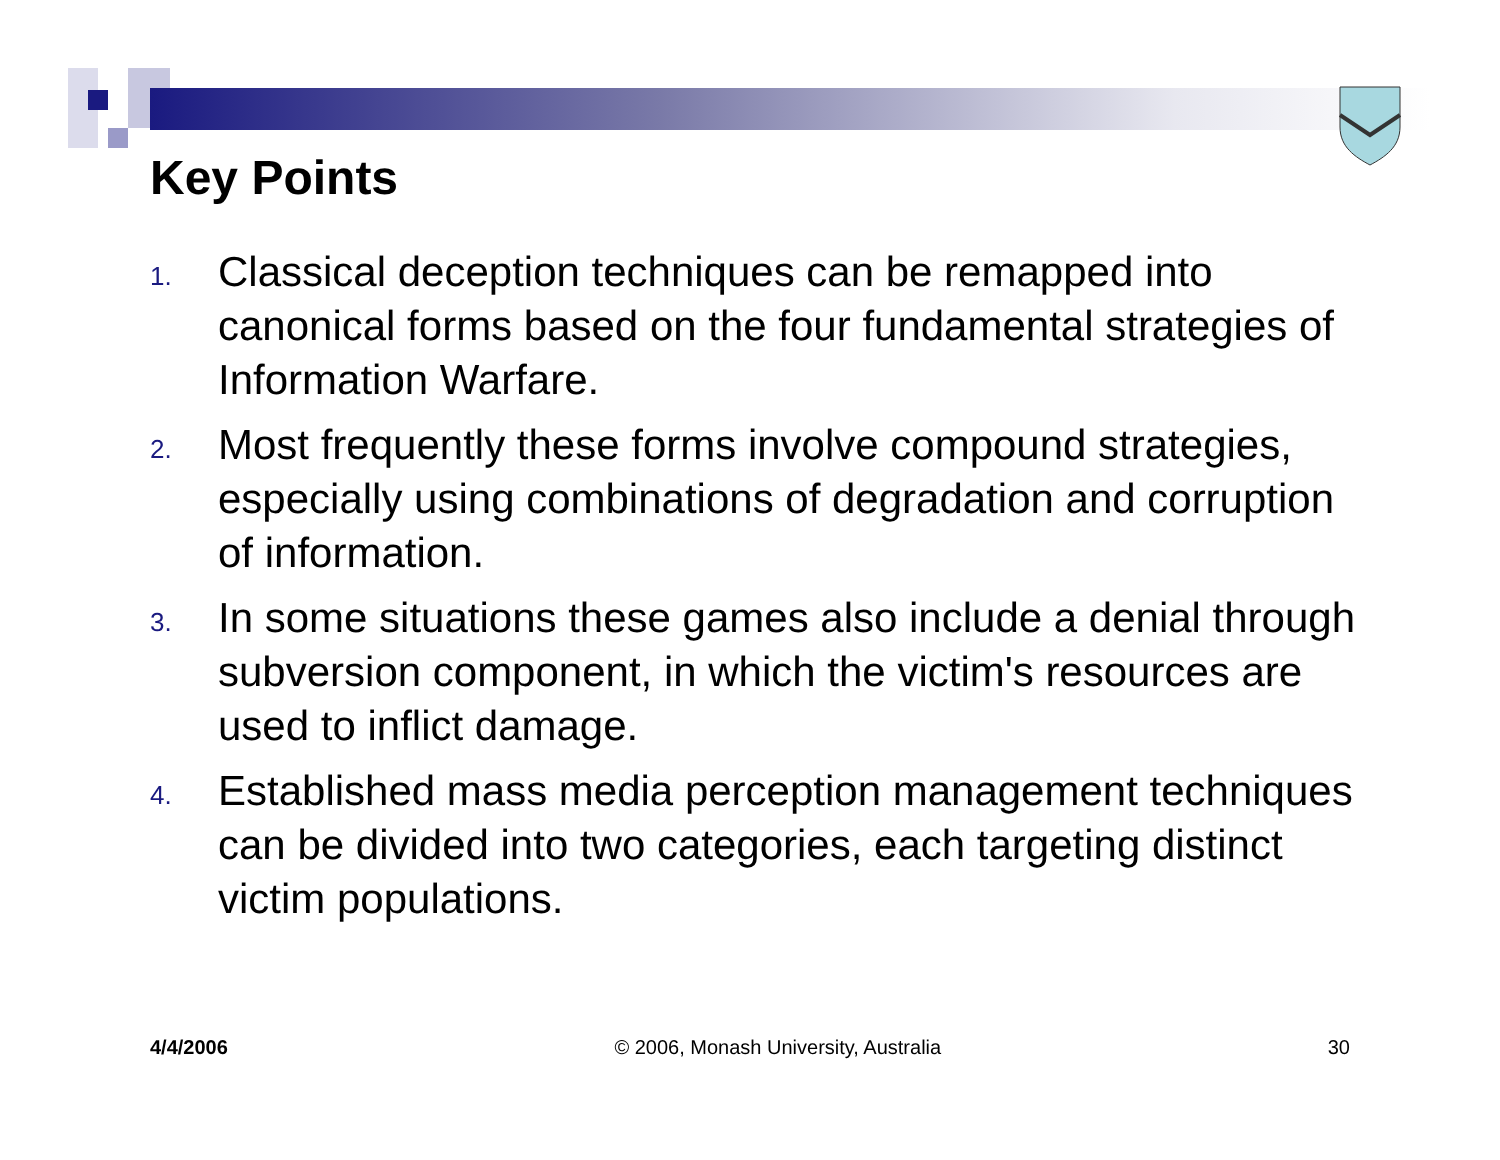Key Points
1. Classical deception techniques can be remapped into canonical forms based on the four fundamental strategies of Information Warfare.
2. Most frequently these forms involve compound strategies, especially using combinations of degradation and corruption of information.
3. In some situations these games also include a denial through subversion component, in which the victim's resources are used to inflict damage.
4. Established mass media perception management techniques can be divided into two categories, each targeting distinct victim populations.
4/4/2006 © 2006, Monash University, Australia 30